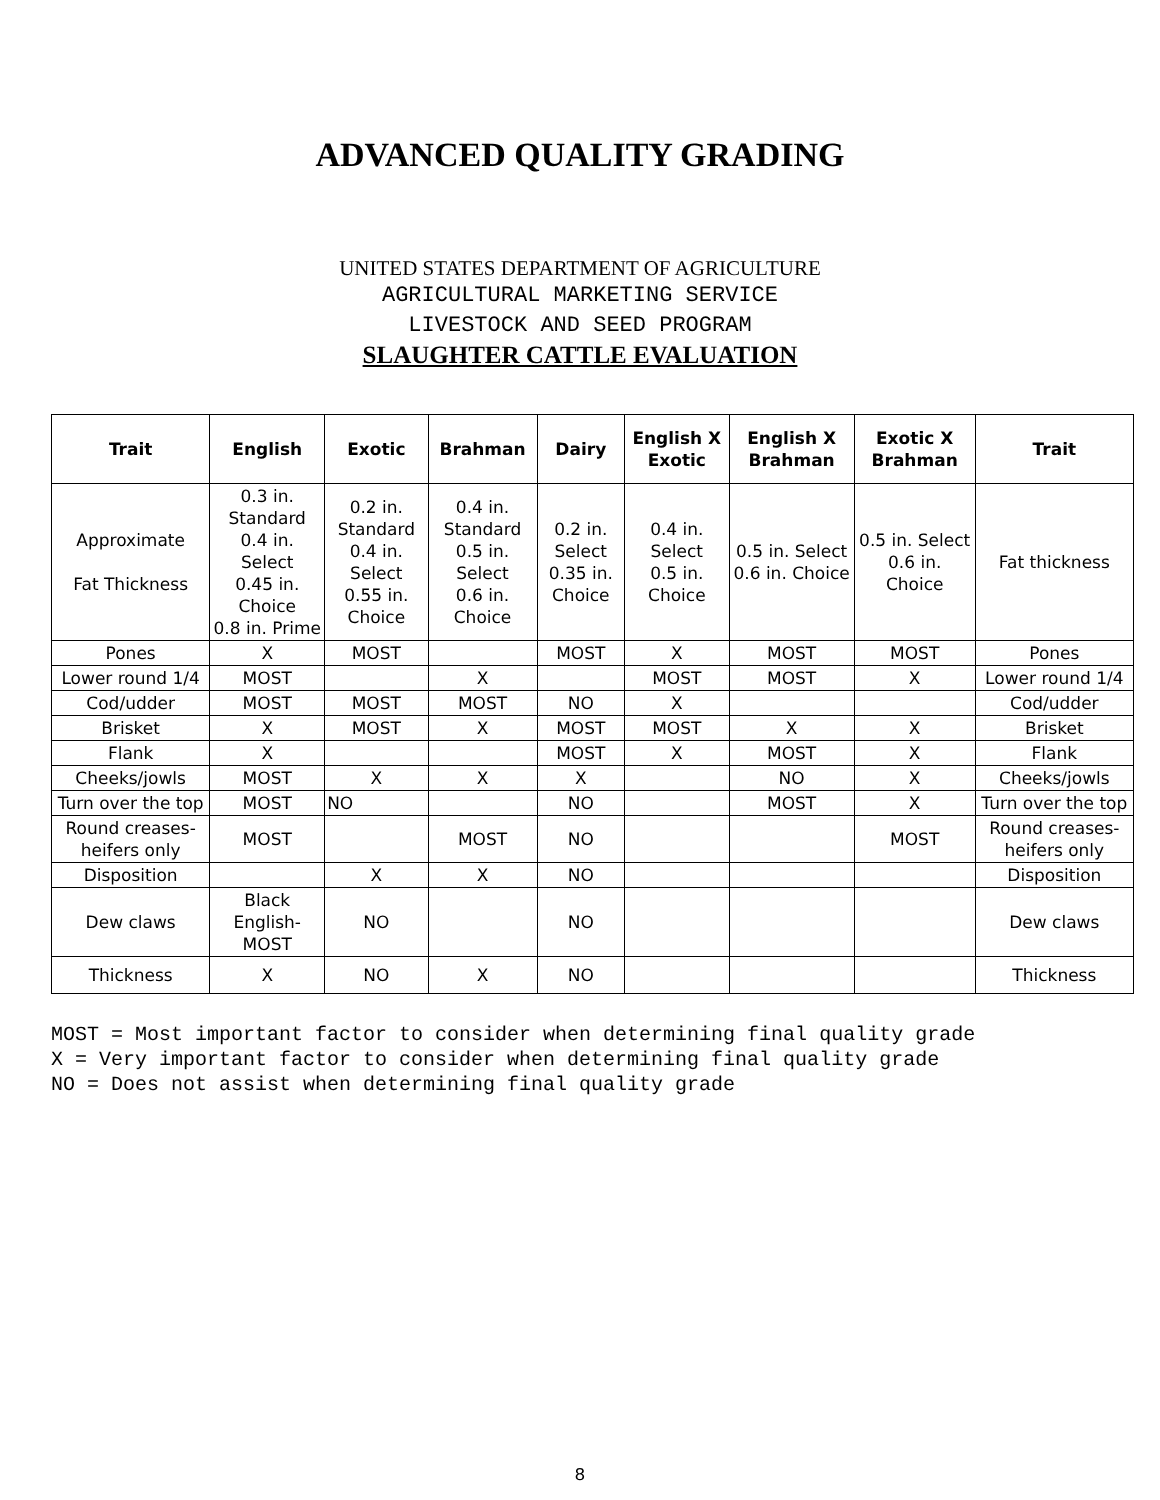ADVANCED QUALITY GRADING
UNITED STATES DEPARTMENT OF AGRICULTURE
AGRICULTURAL MARKETING SERVICE
LIVESTOCK AND SEED PROGRAM
SLAUGHTER CATTLE EVALUATION
| Trait | English | Exotic | Brahman | Dairy | English X Exotic | English X Brahman | Exotic X Brahman | Trait |
| --- | --- | --- | --- | --- | --- | --- | --- | --- |
| Approximate Fat Thickness | 0.3 in. Standard 0.4 in. Select 0.45 in. Choice 0.8 in. Prime | 0.2 in. Standard 0.4 in. Select 0.55 in. Choice | 0.4 in. Standard 0.5 in. Select 0.6 in. Choice | 0.2 in. Select 0.35 in. Choice | 0.4 in. Select 0.5 in. Choice | 0.5 in. Select 0.6 in. Choice | 0.5 in. Select 0.6 in. Choice | Fat thickness |
| Pones | X | MOST | | MOST | X | MOST | MOST | Pones |
| Lower round 1/4 | MOST | | X | | MOST | MOST | X | Lower round 1/4 |
| Cod/udder | MOST | MOST | MOST | NO | X | | | Cod/udder |
| Brisket | X | MOST | X | MOST | MOST | X | X | Brisket |
| Flank | X | | | MOST | X | MOST | X | Flank |
| Cheeks/jowls | MOST | X | X | X | | NO | X | Cheeks/jowls |
| Turn over the top | MOST | NO | | NO | | MOST | X | Turn over the top |
| Round creases-heifers only | MOST | | MOST | NO | | | MOST | Round creases-heifers only |
| Disposition | | X | X | NO | | | | Disposition |
| Dew claws | Black English-MOST | NO | | NO | | | | Dew claws |
| Thickness | X | NO | X | NO | | | | Thickness |
MOST = Most important factor to consider when determining final quality grade
X = Very important factor to consider when determining final quality grade
NO = Does not assist when determining final quality grade
8